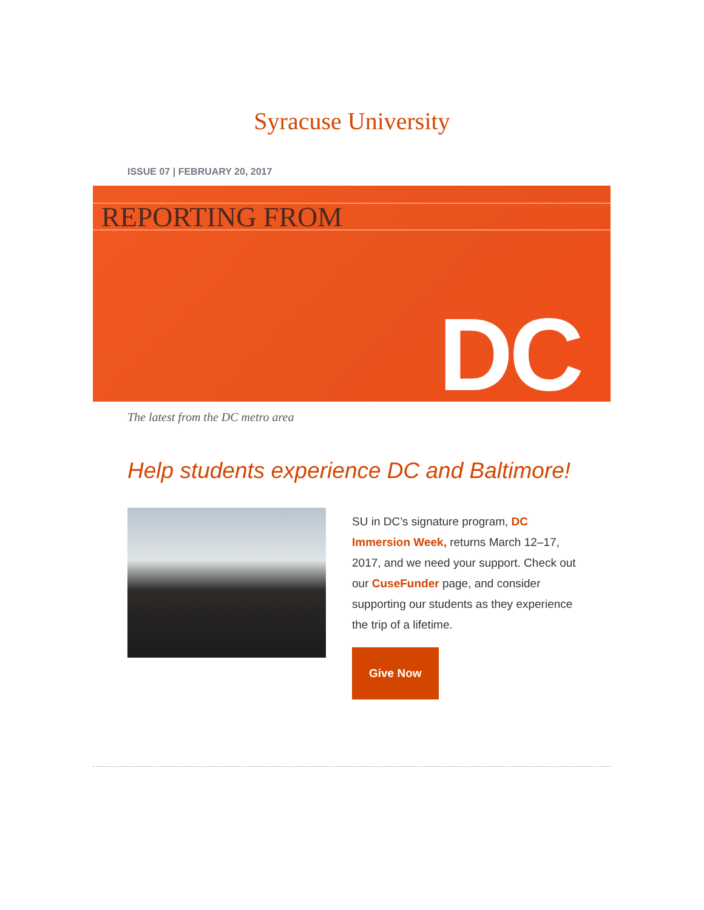Syracuse University
ISSUE 07 | FEBRUARY 20, 2017
REPORTING FROM
DC
The latest from the DC metro area
Help students experience DC and Baltimore!
SU in DC’s signature program, DC Immersion Week, returns March 12–17, 2017, and we need your support. Check out our CuseFunder page, and consider supporting our students as they experience the trip of a lifetime.
Give Now